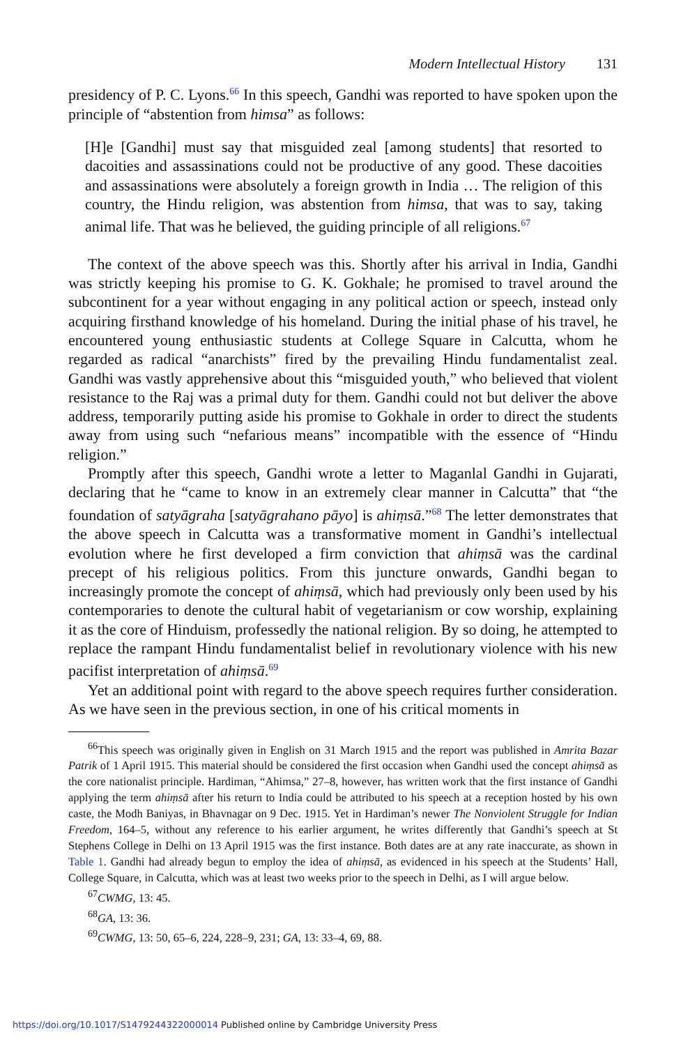Modern Intellectual History 131
presidency of P. C. Lyons.<sup>66</sup> In this speech, Gandhi was reported to have spoken upon the principle of “abstention from himsa” as follows:
[H]e [Gandhi] must say that misguided zeal [among students] that resorted to dacoities and assassinations could not be productive of any good. These dacoities and assassinations were absolutely a foreign growth in India … The religion of this country, the Hindu religion, was abstention from himsa, that was to say, taking animal life. That was he believed, the guiding principle of all religions.<sup>67</sup>
The context of the above speech was this. Shortly after his arrival in India, Gandhi was strictly keeping his promise to G. K. Gokhale; he promised to travel around the subcontinent for a year without engaging in any political action or speech, instead only acquiring firsthand knowledge of his homeland. During the initial phase of his travel, he encountered young enthusiastic students at College Square in Calcutta, whom he regarded as radical “anarchists” fired by the prevailing Hindu fundamentalist zeal. Gandhi was vastly apprehensive about this “misguided youth,” who believed that violent resistance to the Raj was a primal duty for them. Gandhi could not but deliver the above address, temporarily putting aside his promise to Gokhale in order to direct the students away from using such “nefarious means” incompatible with the essence of “Hindu religion.”
Promptly after this speech, Gandhi wrote a letter to Maganlal Gandhi in Gujarati, declaring that he “came to know in an extremely clear manner in Calcutta” that “the foundation of satyāgraha [satyāgrahano pāyo] is ahiṃsā.”<sup>68</sup> The letter demonstrates that the above speech in Calcutta was a transformative moment in Gandhi’s intellectual evolution where he first developed a firm conviction that ahiṃsā was the cardinal precept of his religious politics. From this juncture onwards, Gandhi began to increasingly promote the concept of ahiṃsā, which had previously only been used by his contemporaries to denote the cultural habit of vegetarianism or cow worship, explaining it as the core of Hinduism, professedly the national religion. By so doing, he attempted to replace the rampant Hindu fundamentalist belief in revolutionary violence with his new pacifist interpretation of ahiṃsā.<sup>69</sup>
Yet an additional point with regard to the above speech requires further consideration. As we have seen in the previous section, in one of his critical moments in
<sup>66</sup> This speech was originally given in English on 31 March 1915 and the report was published in Amrita Bazar Patrik of 1 April 1915. This material should be considered the first occasion when Gandhi used the concept ahiṃsā as the core nationalist principle. Hardiman, “Ahimsa,” 27–8, however, has written work that the first instance of Gandhi applying the term ahiṃsā after his return to India could be attributed to his speech at a reception hosted by his own caste, the Modh Baniyas, in Bhavnagar on 9 Dec. 1915. Yet in Hardiman’s newer The Nonviolent Struggle for Indian Freedom, 164–5, without any reference to his earlier argument, he writes differently that Gandhi’s speech at St Stephens College in Delhi on 13 April 1915 was the first instance. Both dates are at any rate inaccurate, as shown in Table 1. Gandhi had already begun to employ the idea of ahiṃsā, as evidenced in his speech at the Students’ Hall, College Square, in Calcutta, which was at least two weeks prior to the speech in Delhi, as I will argue below.
<sup>67</sup>CWMG, 13: 45.
<sup>68</sup> GA, 13: 36.
<sup>69</sup>CWMG, 13: 50, 65–6, 224, 228–9, 231; GA, 13: 33–4, 69, 88.
https://doi.org/10.1017/S1479244322000014 Published online by Cambridge University Press